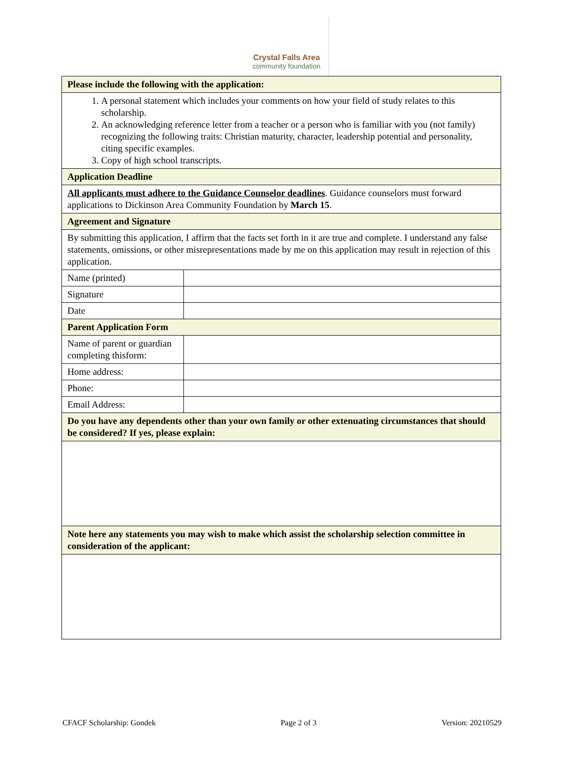Crystal Falls Area
community foundation
| Please include the following with the application: | |
| 1. A personal statement which includes your comments on how your field of study relates to this scholarship. 2. An acknowledging reference letter from a teacher or a person who is familiar with you (not family) recognizing the following traits: Christian maturity, character, leadership potential and personality, citing specific examples. 3. Copy of high school transcripts. | |
| Application Deadline | |
| All applicants must adhere to the Guidance Counselor deadlines . Guidance counselors must forward applications to Dickinson Area Community Foundation by March 15 . | |
| Agreement and Signature | |
| By submitting this application, I affirm that the facts set forth in it are true and complete. I understand any false statements, omissions, or other misrepresentations made by me on this application may result in rejection of this application. | |
| Name (printed) | |
| Signature | |
| Date | |
| Parent Application Form | |
| Name of parent or guardian completing thisform: | |
| Home address: | |
| Phone: | |
| Email Address: | |
| Do you have any dependents other than your own family or other extenuating circumstances that should be considered? If yes, please explain: | |
| Note here any statements you may wish to make which assist the scholarship selection committee in consideration of the applicant: | |
CFACF Scholarship: Gondek Page 2 of 3 Version: 20210529